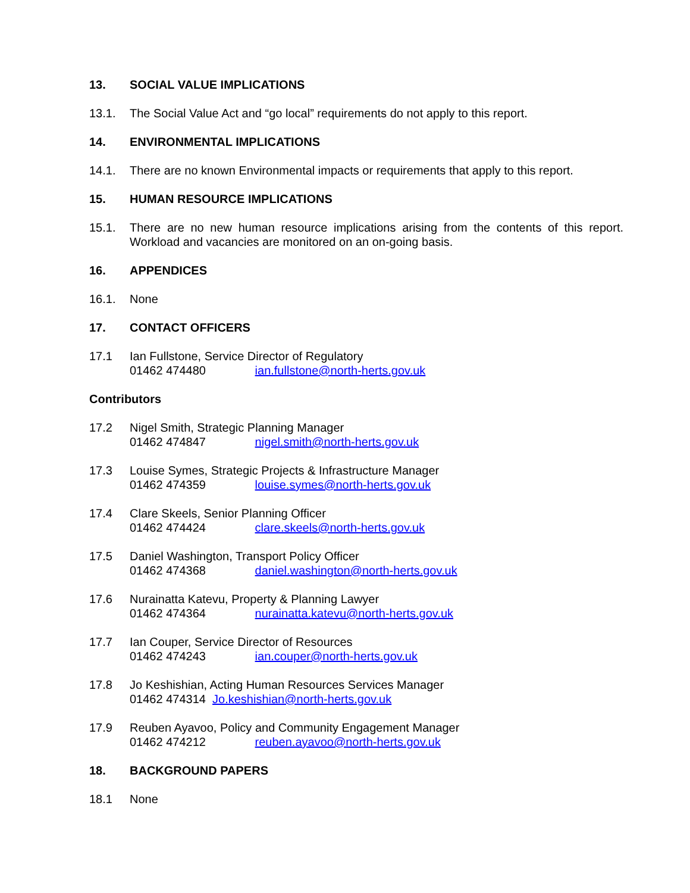13. SOCIAL VALUE IMPLICATIONS
13.1. The Social Value Act and “go local” requirements do not apply to this report.
14. ENVIRONMENTAL IMPLICATIONS
14.1. There are no known Environmental impacts or requirements that apply to this report.
15. HUMAN RESOURCE IMPLICATIONS
15.1. There are no new human resource implications arising from the contents of this report. Workload and vacancies are monitored on an on-going basis.
16. APPENDICES
16.1. None
17. CONTACT OFFICERS
17.1 Ian Fullstone, Service Director of Regulatory
01462 474480 ian.fullstone@north-herts.gov.uk
Contributors
17.2 Nigel Smith, Strategic Planning Manager
01462 474847 nigel.smith@north-herts.gov.uk
17.3 Louise Symes, Strategic Projects & Infrastructure Manager
01462 474359 louise.symes@north-herts.gov.uk
17.4 Clare Skeels, Senior Planning Officer
01462 474424 clare.skeels@north-herts.gov.uk
17.5 Daniel Washington, Transport Policy Officer
01462 474368 daniel.washington@north-herts.gov.uk
17.6 Nurainatta Katevu, Property & Planning Lawyer
01462 474364 nurainatta.katevu@north-herts.gov.uk
17.7 Ian Couper, Service Director of Resources
01462 474243 ian.couper@north-herts.gov.uk
17.8 Jo Keshishian, Acting Human Resources Services Manager
01462 474314 Jo.keshishian@north-herts.gov.uk
17.9 Reuben Ayavoo, Policy and Community Engagement Manager
01462 474212 reuben.ayavoo@north-herts.gov.uk
18. BACKGROUND PAPERS
18.1 None